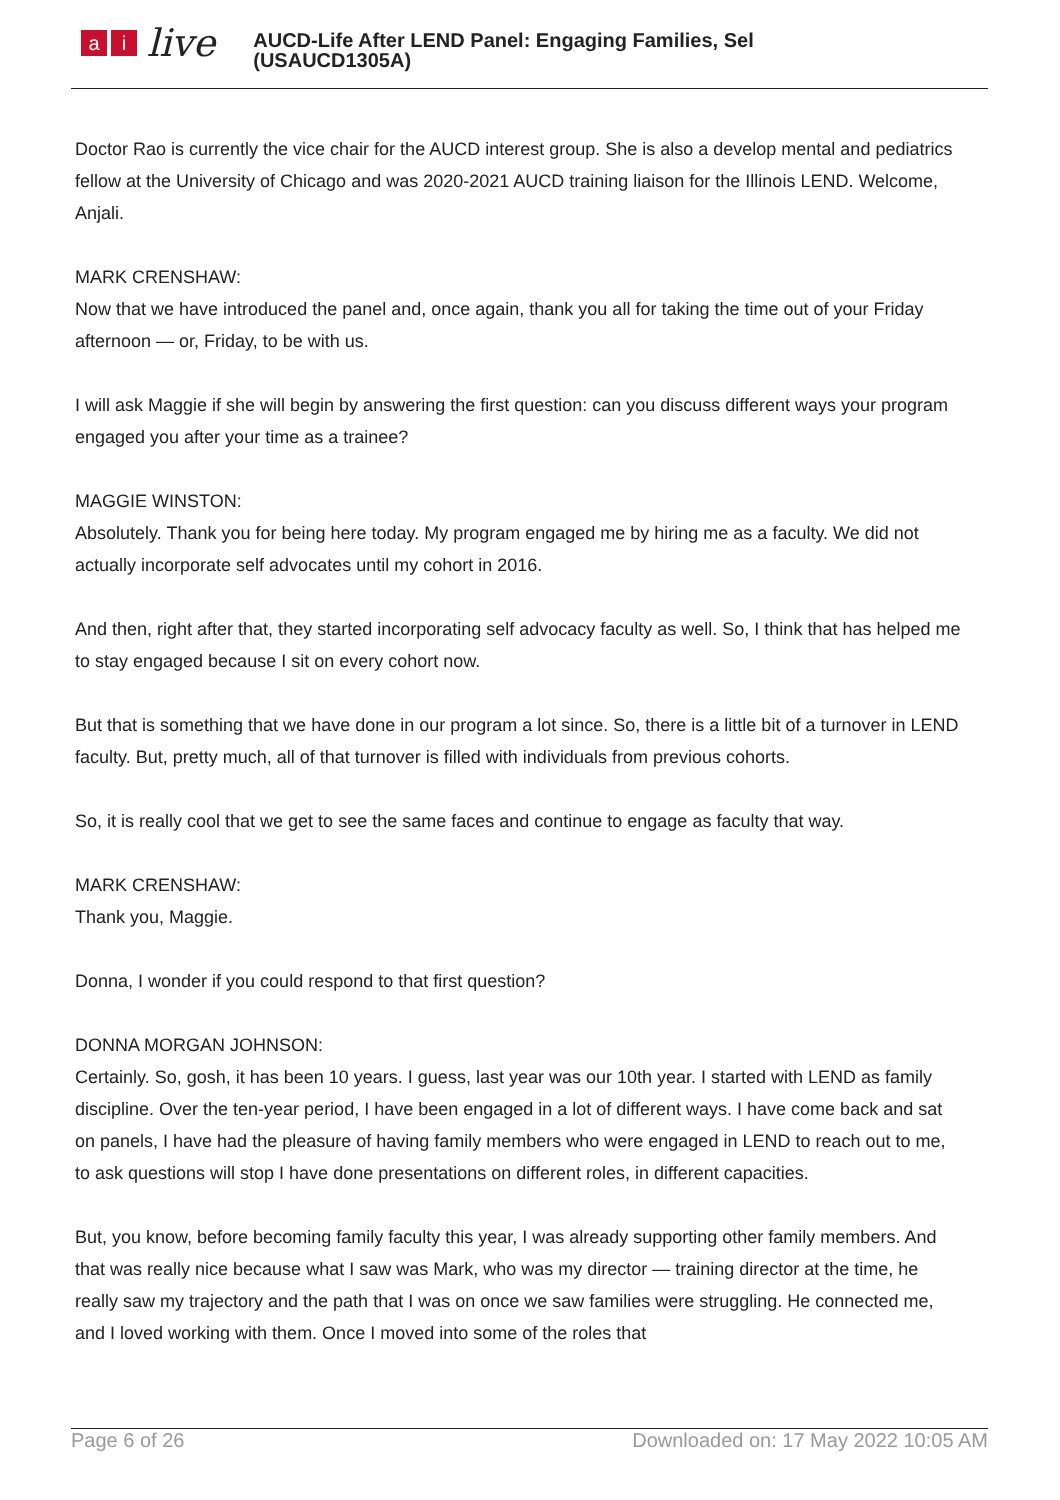ai live
AUCD-Life After LEND Panel: Engaging Families, Sel
(USAUCD1305A)
Doctor Rao is currently the vice chair for the AUCD interest group. She is also a develop mental and pediatrics fellow at the University of Chicago and was 2020-2021 AUCD training liaison for the Illinois LEND. Welcome, Anjali.
MARK CRENSHAW:
Now that we have introduced the panel and, once again, thank you all for taking the time out of your Friday afternoon — or, Friday, to be with us.
I will ask Maggie if she will begin by answering the first question: can you discuss different ways your program engaged you after your time as a trainee?
MAGGIE WINSTON:
Absolutely. Thank you for being here today. My program engaged me by hiring me as a faculty. We did not actually incorporate self advocates until my cohort in 2016.
And then, right after that, they started incorporating self advocacy faculty as well. So, I think that has helped me to stay engaged because I sit on every cohort now.
But that is something that we have done in our program a lot since. So, there is a little bit of a turnover in LEND faculty. But, pretty much, all of that turnover is filled with individuals from previous cohorts.
So, it is really cool that we get to see the same faces and continue to engage as faculty that way.
MARK CRENSHAW:
Thank you, Maggie.
Donna, I wonder if you could respond to that first question?
DONNA MORGAN JOHNSON:
Certainly. So, gosh, it has been 10 years. I guess, last year was our 10th year. I started with LEND as family discipline. Over the ten-year period, I have been engaged in a lot of different ways. I have come back and sat on panels, I have had the pleasure of having family members who were engaged in LEND to reach out to me, to ask questions will stop I have done presentations on different roles, in different capacities.
But, you know, before becoming family faculty this year, I was already supporting other family members. And that was really nice because what I saw was Mark, who was my director — training director at the time, he really saw my trajectory and the path that I was on once we saw families were struggling. He connected me, and I loved working with them. Once I moved into some of the roles that
Page 6 of 26 Downloaded on: 17 May 2022 10:05 AM